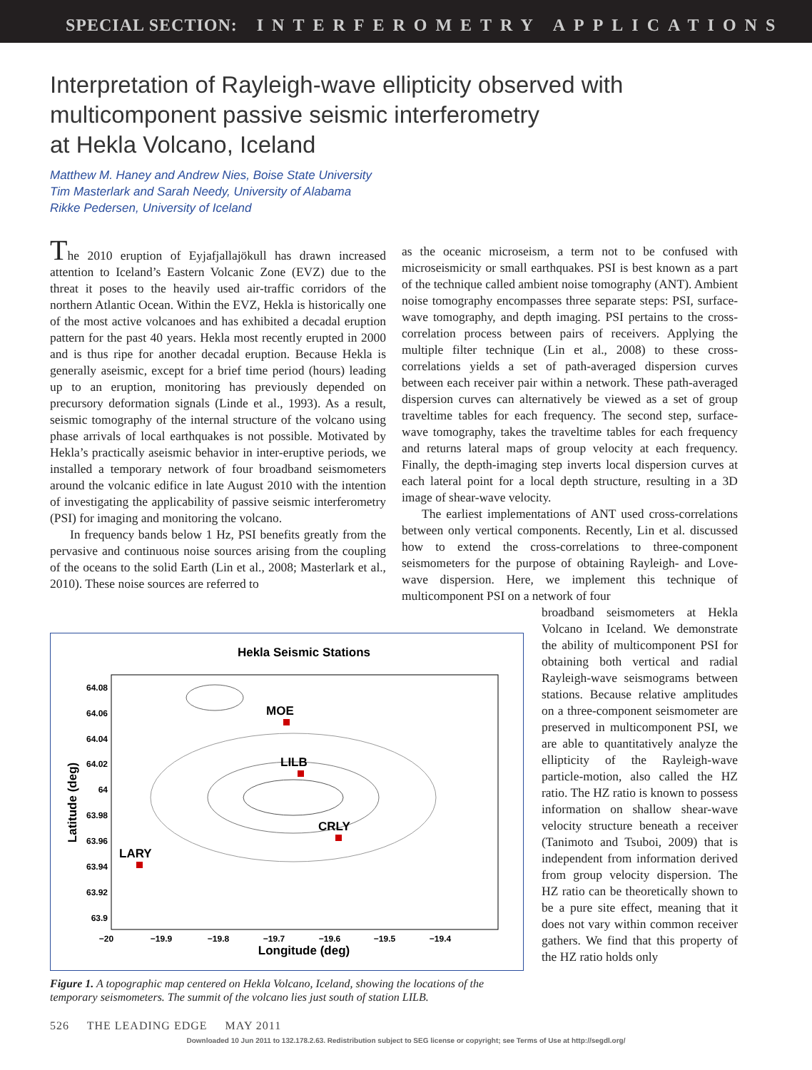SPECIAL SECTION: INTERFEROMETRY APPLICATIONS
Interpretation of Rayleigh-wave ellipticity observed with
multicomponent passive seismic interferometry
at Hekla Volcano, Iceland
Matthew M. Haney and Andrew Nies, Boise State University
Tim Masterlark and Sarah Needy, University of Alabama
Rikke Pedersen, University of Iceland
The 2010 eruption of Eyjafjallajökull has drawn increased attention to Iceland’s Eastern Volcanic Zone (EVZ) due to the threat it poses to the heavily used air-traffic corridors of the northern Atlantic Ocean. Within the EVZ, Hekla is historically one of the most active volcanoes and has exhibited a decadal eruption pattern for the past 40 years. Hekla most recently erupted in 2000 and is thus ripe for another decadal eruption. Because Hekla is generally aseismic, except for a brief time period (hours) leading up to an eruption, monitoring has previously depended on precursory deformation signals (Linde et al., 1993). As a result, seismic tomography of the internal structure of the volcano using phase arrivals of local earthquakes is not possible. Motivated by Hekla’s practically aseismic behavior in inter-eruptive periods, we installed a temporary network of four broadband seismometers around the volcanic edifice in late August 2010 with the intention of investigating the applicability of passive seismic interferometry (PSI) for imaging and monitoring the volcano.
In frequency bands below 1 Hz, PSI benefits greatly from the pervasive and continuous noise sources arising from the coupling of the oceans to the solid Earth (Lin et al., 2008; Masterlark et al., 2010). These noise sources are referred to
as the oceanic microseism, a term not to be confused with microseismicity or small earthquakes. PSI is best known as a part of the technique called ambient noise tomography (ANT). Ambient noise tomography encompasses three separate steps: PSI, surface-wave tomography, and depth imaging. PSI pertains to the cross-correlation process between pairs of receivers. Applying the multiple filter technique (Lin et al., 2008) to these cross-correlations yields a set of path-averaged dispersion curves between each receiver pair within a network. These path-averaged dispersion curves can alternatively be viewed as a set of group traveltime tables for each frequency. The second step, surface-wave tomography, takes the traveltime tables for each frequency and returns lateral maps of group velocity at each frequency. Finally, the depth-imaging step inverts local dispersion curves at each lateral point for a local depth structure, resulting in a 3D image of shear-wave velocity.
The earliest implementations of ANT used cross-correlations between only vertical components. Recently, Lin et al. discussed how to extend the cross-correlations to three-component seismometers for the purpose of obtaining Rayleigh- and Love-wave dispersion. Here, we implement this technique of multicomponent PSI on a network of four
Hekla Seismic Stations
MOE
LILB
CRLY
LARY
64.08
64.06
64.04
64.02
64
63.98
63.96
63.94
63.92
63.9
−20
−19.9
−19.8
−19.7
−19.6
−19.5
−19.4
Longitude (deg)
Latitude (deg)
Figure 1. A topographic map centered on Hekla Volcano, Iceland, showing the locations of the temporary seismometers. The summit of the volcano lies just south of station LILB.
broadband seismometers at Hekla Volcano in Iceland. We demonstrate the ability of multicomponent PSI for obtaining both vertical and radial Rayleigh-wave seismograms between stations. Because relative amplitudes on a three-component seismometer are preserved in multicomponent PSI, we are able to quantitatively analyze the ellipticity of the Rayleigh-wave particle-motion, also called the HZ ratio. The HZ ratio is known to possess information on shallow shear-wave velocity structure beneath a receiver (Tanimoto and Tsuboi, 2009) that is independent from information derived from group velocity dispersion. The HZ ratio can be theoretically shown to be a pure site effect, meaning that it does not vary within common receiver gathers. We find that this property of the HZ ratio holds only
526 THE LEADING EDGE MAY 2011
Downloaded 10 Jun 2011 to 132.178.2.63. Redistribution subject to SEG license or copyright; see Terms of Use at http://segdl.org/